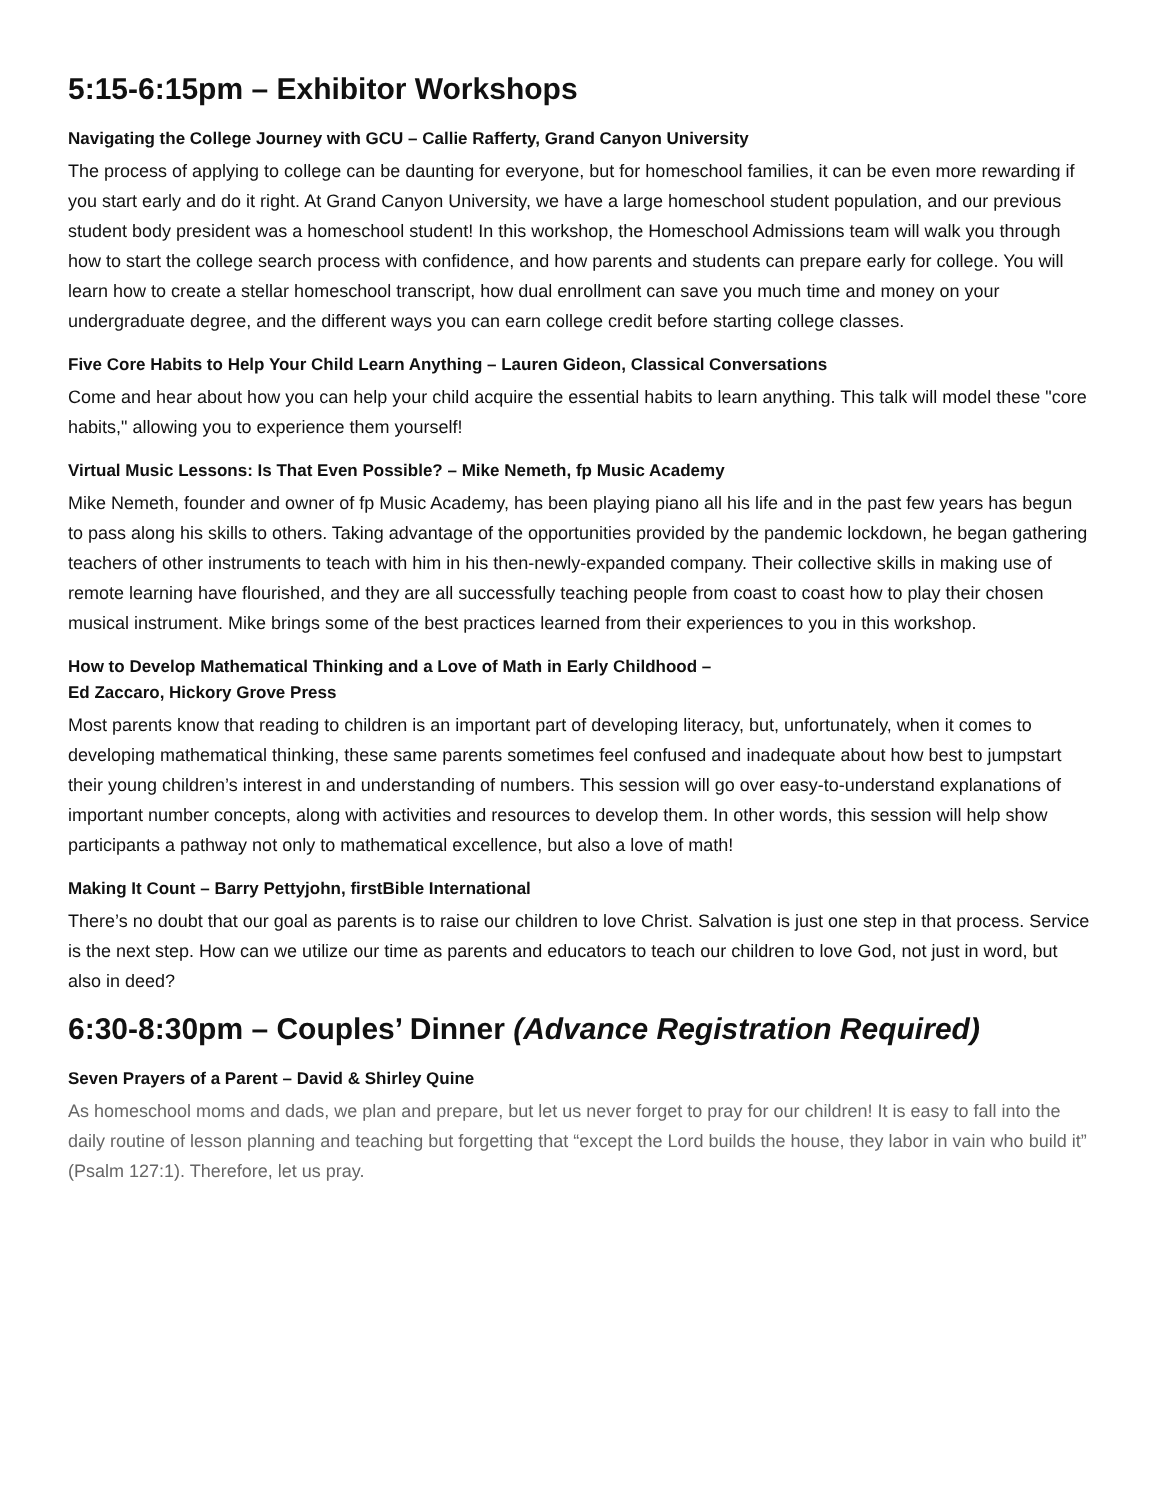5:15-6:15pm – Exhibitor Workshops
Navigating the College Journey with GCU – Callie Rafferty, Grand Canyon University
The process of applying to college can be daunting for everyone, but for homeschool families, it can be even more rewarding if you start early and do it right. At Grand Canyon University, we have a large homeschool student population, and our previous student body president was a homeschool student! In this workshop, the Homeschool Admissions team will walk you through how to start the college search process with confidence, and how parents and students can prepare early for college. You will learn how to create a stellar homeschool transcript, how dual enrollment can save you much time and money on your undergraduate degree, and the different ways you can earn college credit before starting college classes.
Five Core Habits to Help Your Child Learn Anything – Lauren Gideon, Classical Conversations
Come and hear about how you can help your child acquire the essential habits to learn anything. This talk will model these "core habits," allowing you to experience them yourself!
Virtual Music Lessons: Is That Even Possible? – Mike Nemeth, fp Music Academy
Mike Nemeth, founder and owner of fp Music Academy, has been playing piano all his life and in the past few years has begun to pass along his skills to others. Taking advantage of the opportunities provided by the pandemic lockdown, he began gathering teachers of other instruments to teach with him in his then-newly-expanded company. Their collective skills in making use of remote learning have flourished, and they are all successfully teaching people from coast to coast how to play their chosen musical instrument. Mike brings some of the best practices learned from their experiences to you in this workshop.
How to Develop Mathematical Thinking and a Love of Math in Early Childhood –
Ed Zaccaro, Hickory Grove Press
Most parents know that reading to children is an important part of developing literacy, but, unfortunately, when it comes to developing mathematical thinking, these same parents sometimes feel confused and inadequate about how best to jumpstart their young children’s interest in and understanding of numbers. This session will go over easy-to-understand explanations of important number concepts, along with activities and resources to develop them. In other words, this session will help show participants a pathway not only to mathematical excellence, but also a love of math!
Making It Count – Barry Pettyjohn, firstBible International
There’s no doubt that our goal as parents is to raise our children to love Christ. Salvation is just one step in that process. Service is the next step. How can we utilize our time as parents and educators to teach our children to love God, not just in word, but also in deed?
6:30-8:30pm – Couples’ Dinner (Advance Registration Required)
Seven Prayers of a Parent – David & Shirley Quine
As homeschool moms and dads, we plan and prepare, but let us never forget to pray for our children! It is easy to fall into the daily routine of lesson planning and teaching but forgetting that “except the Lord builds the house, they labor in vain who build it” (Psalm 127:1). Therefore, let us pray.